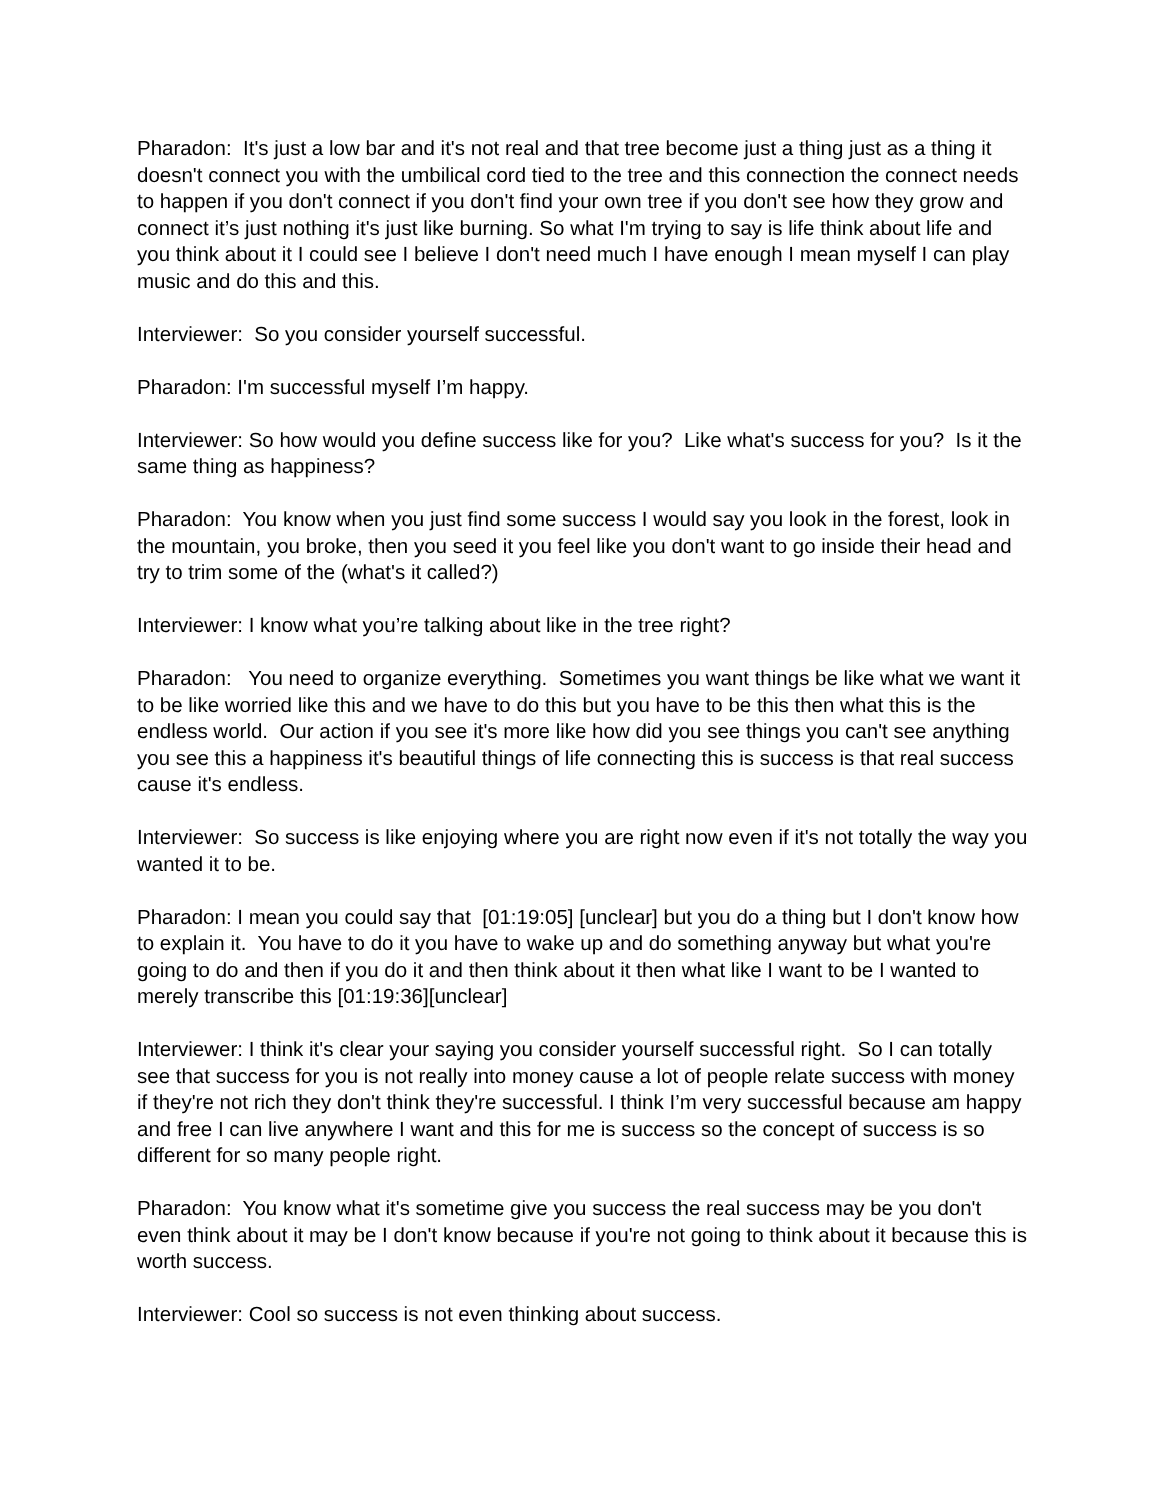Pharadon: It's just a low bar and it's not real and that tree become just a thing just as a thing it doesn't connect you with the umbilical cord tied to the tree and this connection the connect needs to happen if you don't connect if you don't find your own tree if you don't see how they grow and connect it’s just nothing it's just like burning. So what I'm trying to say is life think about life and you think about it I could see I believe I don't need much I have enough I mean myself I can play music and do this and this.
Interviewer: So you consider yourself successful.
Pharadon: I'm successful myself I’m happy.
Interviewer: So how would you define success like for you? Like what's success for you? Is it the same thing as happiness?
Pharadon: You know when you just find some success I would say you look in the forest, look in the mountain, you broke, then you seed it you feel like you don't want to go inside their head and try to trim some of the (what's it called?)
Interviewer: I know what you’re talking about like in the tree right?
Pharadon: You need to organize everything. Sometimes you want things be like what we want it to be like worried like this and we have to do this but you have to be this then what this is the endless world. Our action if you see it's more like how did you see things you can't see anything you see this a happiness it's beautiful things of life connecting this is success is that real success cause it's endless.
Interviewer: So success is like enjoying where you are right now even if it's not totally the way you wanted it to be.
Pharadon: I mean you could say that [01:19:05] [unclear] but you do a thing but I don't know how to explain it. You have to do it you have to wake up and do something anyway but what you're going to do and then if you do it and then think about it then what like I want to be I wanted to merely transcribe this [01:19:36][unclear]
Interviewer: I think it's clear your saying you consider yourself successful right. So I can totally see that success for you is not really into money cause a lot of people relate success with money if they're not rich they don't think they're successful. I think I’m very successful because am happy and free I can live anywhere I want and this for me is success so the concept of success is so different for so many people right.
Pharadon: You know what it's sometime give you success the real success may be you don't even think about it may be I don't know because if you're not going to think about it because this is worth success.
Interviewer: Cool so success is not even thinking about success.